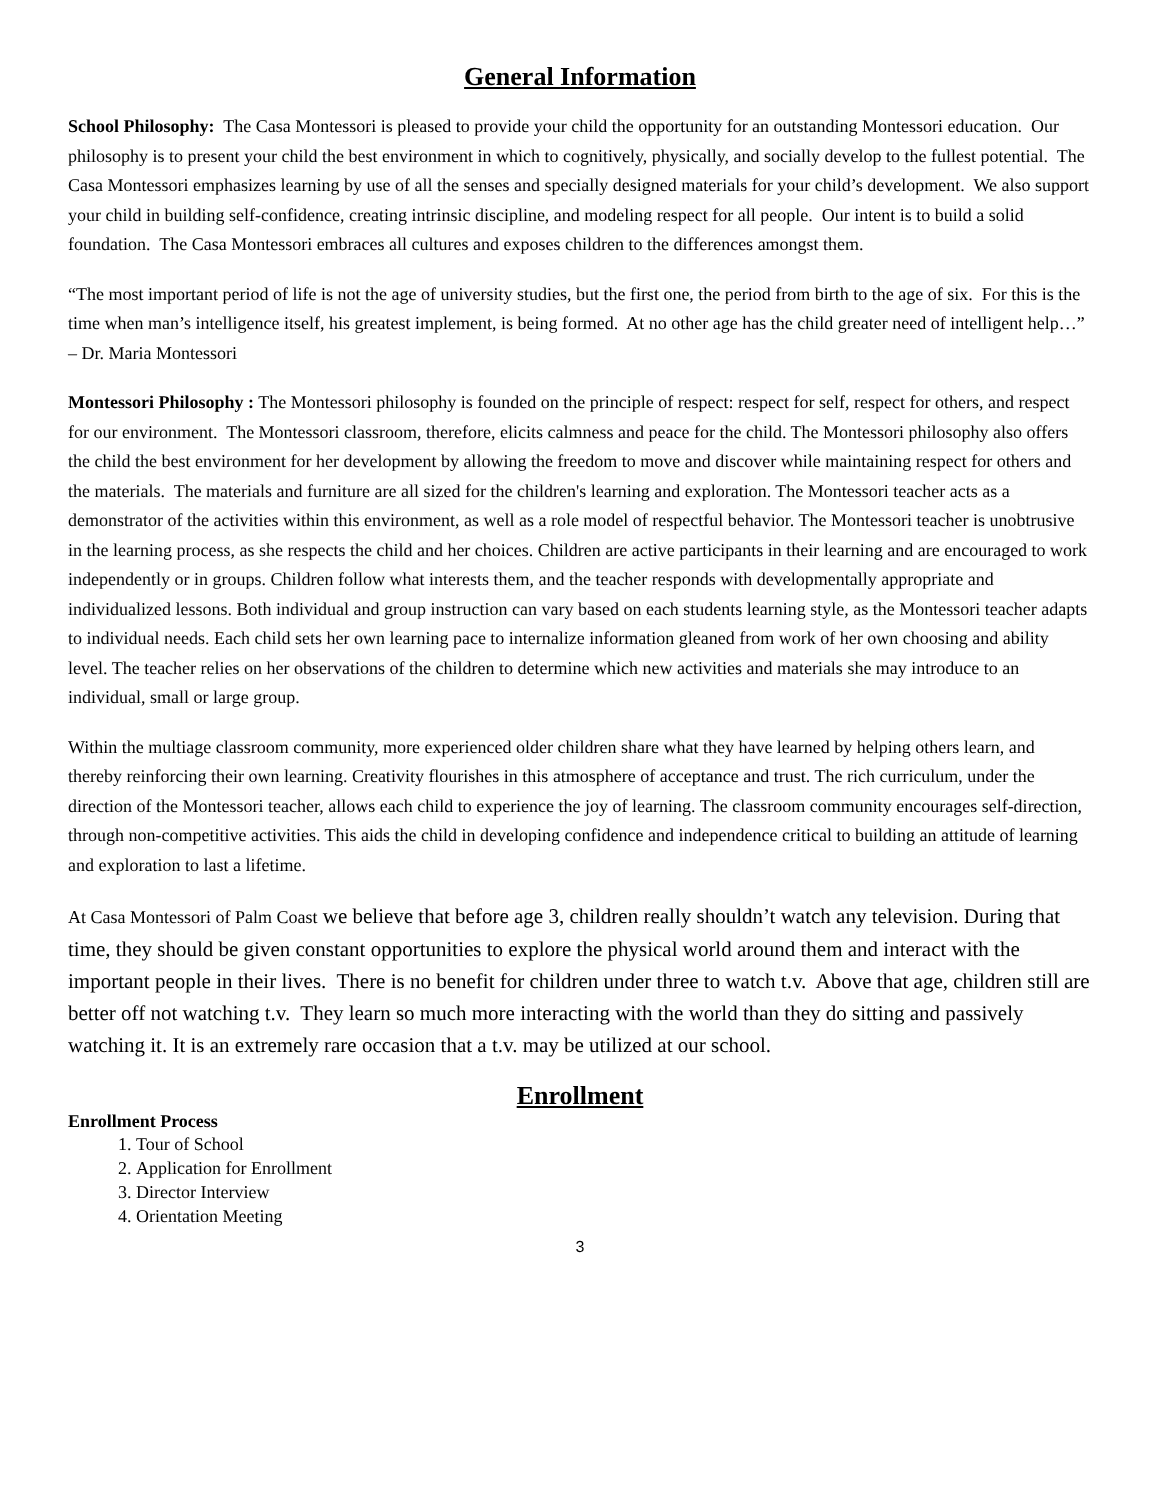General Information
School Philosophy: The Casa Montessori is pleased to provide your child the opportunity for an outstanding Montessori education. Our philosophy is to present your child the best environment in which to cognitively, physically, and socially develop to the fullest potential. The Casa Montessori emphasizes learning by use of all the senses and specially designed materials for your child’s development. We also support your child in building self-confidence, creating intrinsic discipline, and modeling respect for all people. Our intent is to build a solid foundation. The Casa Montessori embraces all cultures and exposes children to the differences amongst them.
“The most important period of life is not the age of university studies, but the first one, the period from birth to the age of six. For this is the time when man’s intelligence itself, his greatest implement, is being formed. At no other age has the child greater need of intelligent help…” – Dr. Maria Montessori
Montessori Philosophy : The Montessori philosophy is founded on the principle of respect: respect for self, respect for others, and respect for our environment. The Montessori classroom, therefore, elicits calmness and peace for the child. The Montessori philosophy also offers the child the best environment for her development by allowing the freedom to move and discover while maintaining respect for others and the materials. The materials and furniture are all sized for the children's learning and exploration. The Montessori teacher acts as a demonstrator of the activities within this environment, as well as a role model of respectful behavior. The Montessori teacher is unobtrusive in the learning process, as she respects the child and her choices. Children are active participants in their learning and are encouraged to work independently or in groups. Children follow what interests them, and the teacher responds with developmentally appropriate and individualized lessons. Both individual and group instruction can vary based on each students learning style, as the Montessori teacher adapts to individual needs. Each child sets her own learning pace to internalize information gleaned from work of her own choosing and ability level. The teacher relies on her observations of the children to determine which new activities and materials she may introduce to an individual, small or large group.
Within the multiage classroom community, more experienced older children share what they have learned by helping others learn, and thereby reinforcing their own learning. Creativity flourishes in this atmosphere of acceptance and trust. The rich curriculum, under the direction of the Montessori teacher, allows each child to experience the joy of learning. The classroom community encourages self-direction, through non-competitive activities. This aids the child in developing confidence and independence critical to building an attitude of learning and exploration to last a lifetime.
At Casa Montessori of Palm Coast we believe that before age 3, children really shouldn’t watch any television. During that time, they should be given constant opportunities to explore the physical world around them and interact with the important people in their lives. There is no benefit for children under three to watch t.v. Above that age, children still are better off not watching t.v. They learn so much more interacting with the world than they do sitting and passively watching it. It is an extremely rare occasion that a t.v. may be utilized at our school.
Enrollment
Enrollment Process
1. Tour of School
2. Application for Enrollment
3. Director Interview
4. Orientation Meeting
3